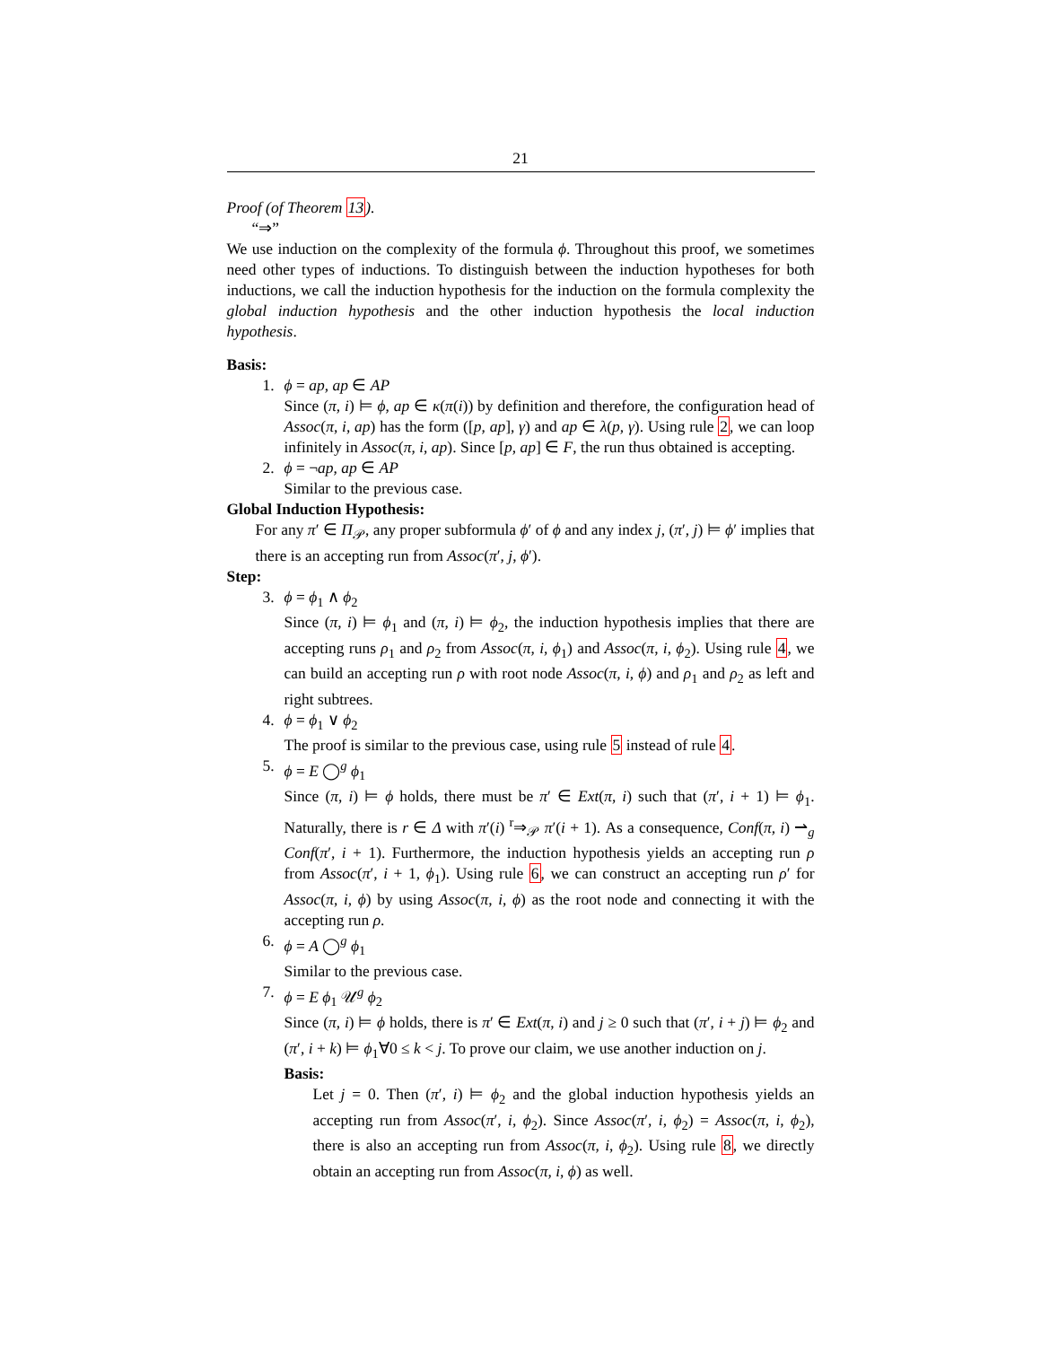21
Proof (of Theorem 13).
“⇒”
We use induction on the complexity of the formula ϕ. Throughout this proof, we sometimes need other types of inductions. To distinguish between the induction hypotheses for both inductions, we call the induction hypothesis for the induction on the formula complexity the global induction hypothesis and the other induction hypothesis the local induction hypothesis.
Basis:
1. ϕ = ap, ap ∈ AP
Since (π, i) ⊨ ϕ, ap ∈ κ(π(i)) by definition and therefore, the configuration head of Assoc(π, i, ap) has the form ([p, ap], γ) and ap ∈ λ(p, γ). Using rule 2, we can loop infinitely in Assoc(π, i, ap). Since [p, ap] ∈ F, the run thus obtained is accepting.
2. ϕ = ¬ap, ap ∈ AP
Similar to the previous case.
Global Induction Hypothesis:
For any π′ ∈ Π<sub>𝒫</sub>, any proper subformula ϕ′ of ϕ and any index j, (π′, j) ⊨ ϕ′ implies that there is an accepting run from Assoc(π′, j, ϕ′).
Step:
3. ϕ = ϕ<sub>1</sub> ∧ ϕ<sub>2</sub>
Since (π, i) ⊨ ϕ<sub>1</sub> and (π, i) ⊨ ϕ<sub>2</sub>, the induction hypothesis implies that there are accepting runs ρ<sub>1</sub> and ρ<sub>2</sub> from Assoc(π, i, ϕ<sub>1</sub>) and Assoc(π, i, ϕ<sub>2</sub>). Using rule 4, we can build an accepting run ρ with root node Assoc(π, i, ϕ) and ρ<sub>1</sub> and ρ<sub>2</sub> as left and right subtrees.
4. ϕ = ϕ<sub>1</sub> ∨ ϕ<sub>2</sub>
The proof is similar to the previous case, using rule 5 instead of rule 4.
5. ϕ = E ◯<sup>g</sup> ϕ<sub>1</sub>
Since (π, i) ⊨ ϕ holds, there must be π′ ∈ Ext(π, i) such that (π′, i + 1) ⊨ ϕ<sub>1</sub>. Naturally, there is r ∈ Δ with π′(i) <sup>r</sup>⇒<sub>𝒫</sub> π′(i + 1). As a consequence, Conf(π, i) ⇀<sub>g</sub> Conf(π′, i + 1). Furthermore, the induction hypothesis yields an accepting run ρ from Assoc(π′, i + 1, ϕ<sub>1</sub>). Using rule 6, we can construct an accepting run ρ′ for Assoc(π, i, ϕ) by using Assoc(π, i, ϕ) as the root node and connecting it with the accepting run ρ.
6. ϕ = A ◯<sup>g</sup> ϕ<sub>1</sub>
Similar to the previous case.
7. ϕ = E ϕ<sub>1</sub> 𝒰<sup>g</sup> ϕ<sub>2</sub>
Since (π, i) ⊨ ϕ holds, there is π′ ∈ Ext(π, i) and j ≥ 0 such that (π′, i + j) ⊨ ϕ<sub>2</sub> and (π′, i + k) ⊨ ϕ<sub>1</sub>∀0 ≤ k < j. To prove our claim, we use another induction on j.
Basis:
Let j = 0. Then (π′, i) ⊨ ϕ<sub>2</sub> and the global induction hypothesis yields an accepting run from Assoc(π′, i, ϕ<sub>2</sub>). Since Assoc(π′, i, ϕ<sub>2</sub>) = Assoc(π, i, ϕ<sub>2</sub>), there is also an accepting run from Assoc(π, i, ϕ<sub>2</sub>). Using rule 8, we directly obtain an accepting run from Assoc(π, i, ϕ) as well.